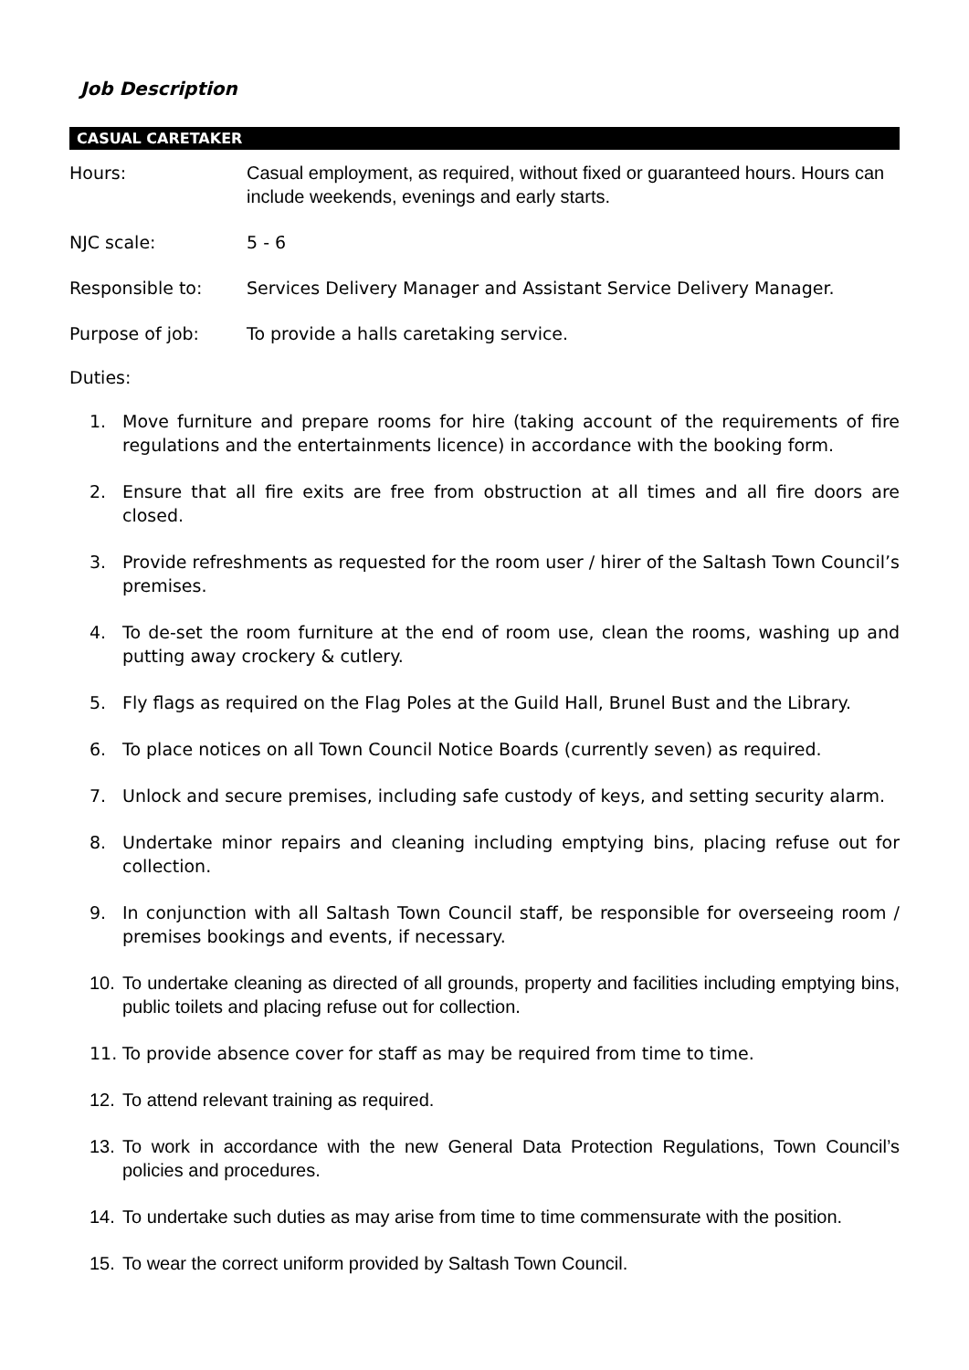Job Description
CASUAL CARETAKER
Hours: Casual employment, as required, without fixed or guaranteed hours. Hours can include weekends, evenings and early starts.
NJC scale: 5 - 6
Responsible to: Services Delivery Manager and Assistant Service Delivery Manager.
Purpose of job: To provide a halls caretaking service.
Duties:
1. Move furniture and prepare rooms for hire (taking account of the requirements of fire regulations and the entertainments licence) in accordance with the booking form.
2. Ensure that all fire exits are free from obstruction at all times and all fire doors are closed.
3. Provide refreshments as requested for the room user / hirer of the Saltash Town Council’s premises.
4. To de-set the room furniture at the end of room use, clean the rooms, washing up and putting away crockery & cutlery.
5. Fly flags as required on the Flag Poles at the Guild Hall, Brunel Bust and the Library.
6. To place notices on all Town Council Notice Boards (currently seven) as required.
7. Unlock and secure premises, including safe custody of keys, and setting security alarm.
8. Undertake minor repairs and cleaning including emptying bins, placing refuse out for collection.
9. In conjunction with all Saltash Town Council staff, be responsible for overseeing room / premises bookings and events, if necessary.
10. To undertake cleaning as directed of all grounds, property and facilities including emptying bins, public toilets and placing refuse out for collection.
11. To provide absence cover for staff as may be required from time to time.
12. To attend relevant training as required.
13. To work in accordance with the new General Data Protection Regulations, Town Council’s policies and procedures.
14. To undertake such duties as may arise from time to time commensurate with the position.
15. To wear the correct uniform provided by Saltash Town Council.